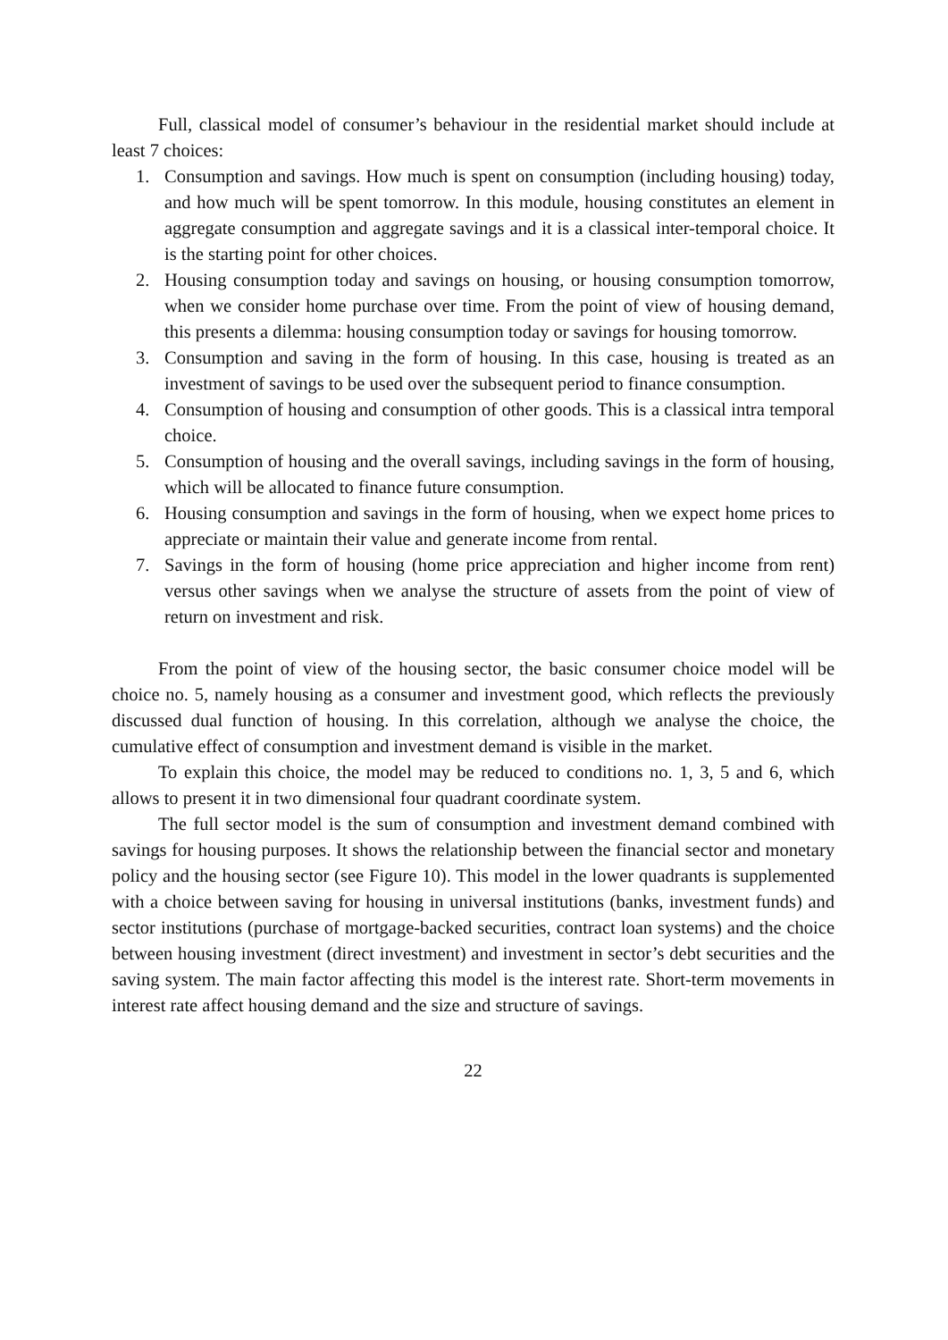Full, classical model of consumer’s behaviour in the residential market should include at least 7 choices:
1. Consumption and savings. How much is spent on consumption (including housing) today, and how much will be spent tomorrow. In this module, housing constitutes an element in aggregate consumption and aggregate savings and it is a classical inter-temporal choice. It is the starting point for other choices.
2. Housing consumption today and savings on housing, or housing consumption tomorrow, when we consider home purchase over time. From the point of view of housing demand, this presents a dilemma: housing consumption today or savings for housing tomorrow.
3. Consumption and saving in the form of housing. In this case, housing is treated as an investment of savings to be used over the subsequent period to finance consumption.
4. Consumption of housing and consumption of other goods. This is a classical intra temporal choice.
5. Consumption of housing and the overall savings, including savings in the form of housing, which will be allocated to finance future consumption.
6. Housing consumption and savings in the form of housing, when we expect home prices to appreciate or maintain their value and generate income from rental.
7. Savings in the form of housing (home price appreciation and higher income from rent) versus other savings when we analyse the structure of assets from the point of view of return on investment and risk.
From the point of view of the housing sector, the basic consumer choice model will be choice no. 5, namely housing as a consumer and investment good, which reflects the previously discussed dual function of housing. In this correlation, although we analyse the choice, the cumulative effect of consumption and investment demand is visible in the market.
To explain this choice, the model may be reduced to conditions no. 1, 3, 5 and 6, which allows to present it in two dimensional four quadrant coordinate system.
The full sector model is the sum of consumption and investment demand combined with savings for housing purposes. It shows the relationship between the financial sector and monetary policy and the housing sector (see Figure 10). This model in the lower quadrants is supplemented with a choice between saving for housing in universal institutions (banks, investment funds) and sector institutions (purchase of mortgage-backed securities, contract loan systems) and the choice between housing investment (direct investment) and investment in sector’s debt securities and the saving system. The main factor affecting this model is the interest rate. Short-term movements in interest rate affect housing demand and the size and structure of savings.
22